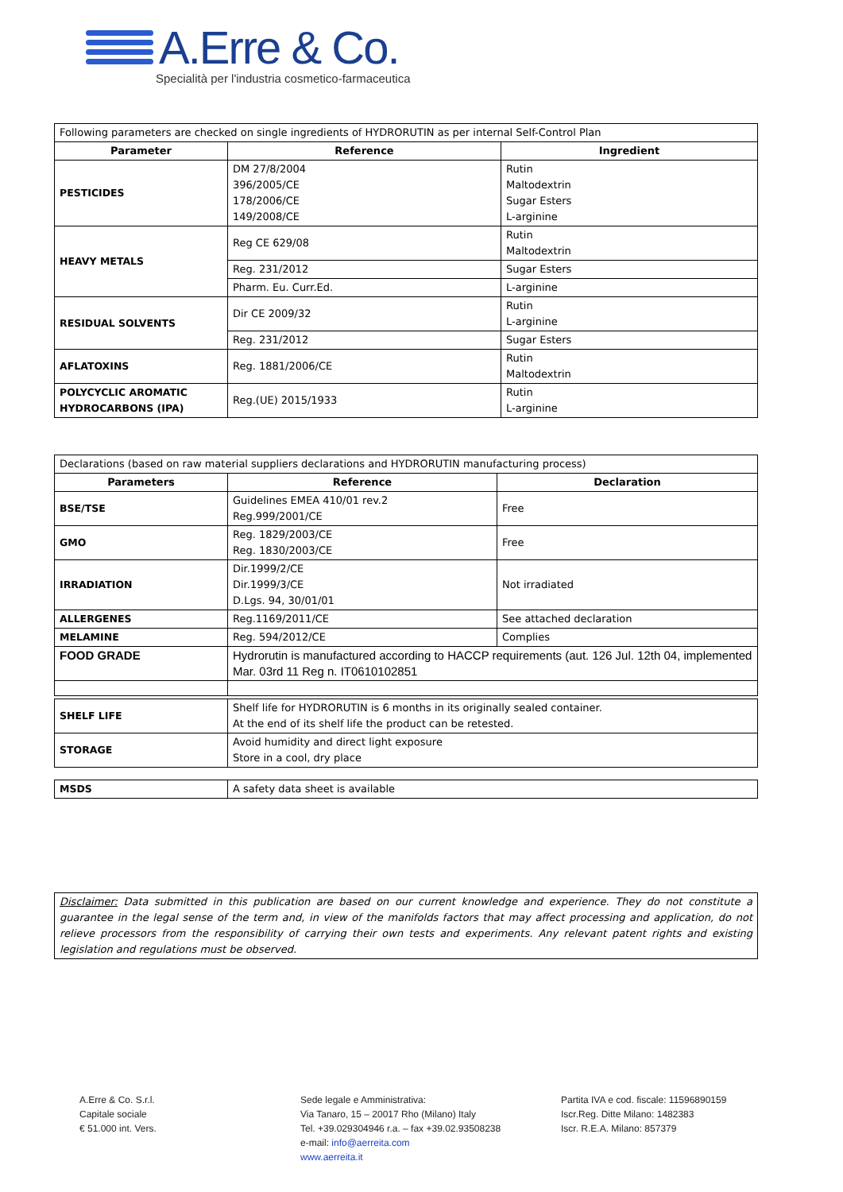A.Erre & Co.
Specialità per l'industria cosmetico-farmaceutica
| Following parameters are checked on single ingredients of HYDRORUTIN as per internal Self-Control Plan | | |
| Parameter | Reference | Ingredient |
| PESTICIDES | DM 27/8/2004 396/2005/CE 178/2006/CE 149/2008/CE | Rutin Maltodextrin Sugar Esters L-arginine |
| HEAVY METALS | Reg CE 629/08 | Rutin Maltodextrin |
| | Reg. 231/2012 | Sugar Esters |
| | Pharm. Eu. Curr.Ed. | L-arginine |
| RESIDUAL SOLVENTS | Dir CE 2009/32 | Rutin L-arginine |
| | Reg. 231/2012 | Sugar Esters |
| AFLATOXINS | Reg. 1881/2006/CE | Rutin Maltodextrin |
| POLYCYCLIC AROMATIC HYDROCARBONS (IPA) | Reg.(UE) 2015/1933 | Rutin L-arginine |
| Declarations (based on raw material suppliers declarations and HYDRORUTIN manufacturing process) | | |
| Parameters | Reference | Declaration |
| BSE/TSE | Guidelines EMEA 410/01 rev.2 Reg.999/2001/CE | Free |
| GMO | Reg. 1829/2003/CE Reg. 1830/2003/CE | Free |
| IRRADIATION | Dir.1999/2/CE Dir.1999/3/CE D.Lgs. 94, 30/01/01 | Not irradiated |
| ALLERGENES | Reg.1169/2011/CE | See attached declaration |
| MELAMINE | Reg. 594/2012/CE | Complies |
| FOOD GRADE | Hydrorutin is manufactured according to HACCP requirements (aut. 126 Jul. 12th 04, implemented Mar. 03rd 11 Reg n. IT0610102851 | |
| SHELF LIFE | Shelf life for HYDRORUTIN is 6 months in its originally sealed container. At the end of its shelf life the product can be retested. |
| STORAGE | Avoid humidity and direct light exposure Store in a cool, dry place |
| MSDS | A safety data sheet is available |
| Disclaimer: Data submitted in this publication are based on our current knowledge and experience. They do not constitute a guarantee in the legal sense of the term and, in view of the manifolds factors that may affect processing and application, do not relieve processors from the responsibility of carrying their own tests and experiments. Any relevant patent rights and existing legislation and regulations must be observed. |
A.Erre & Co. S.r.l.
Capitale sociale
€ 51.000 int. Vers.
Sede legale e Amministrativa:
Via Tanaro, 15 – 20017 Rho (Milano) Italy
Tel. +39.029304946 r.a. – fax +39.02.93508238
e-mail: info@aerreita.com
www.aerreita.it
Partita IVA e cod. fiscale: 11596890159
Iscr.Reg. Ditte Milano: 1482383
Iscr. R.E.A. Milano: 857379